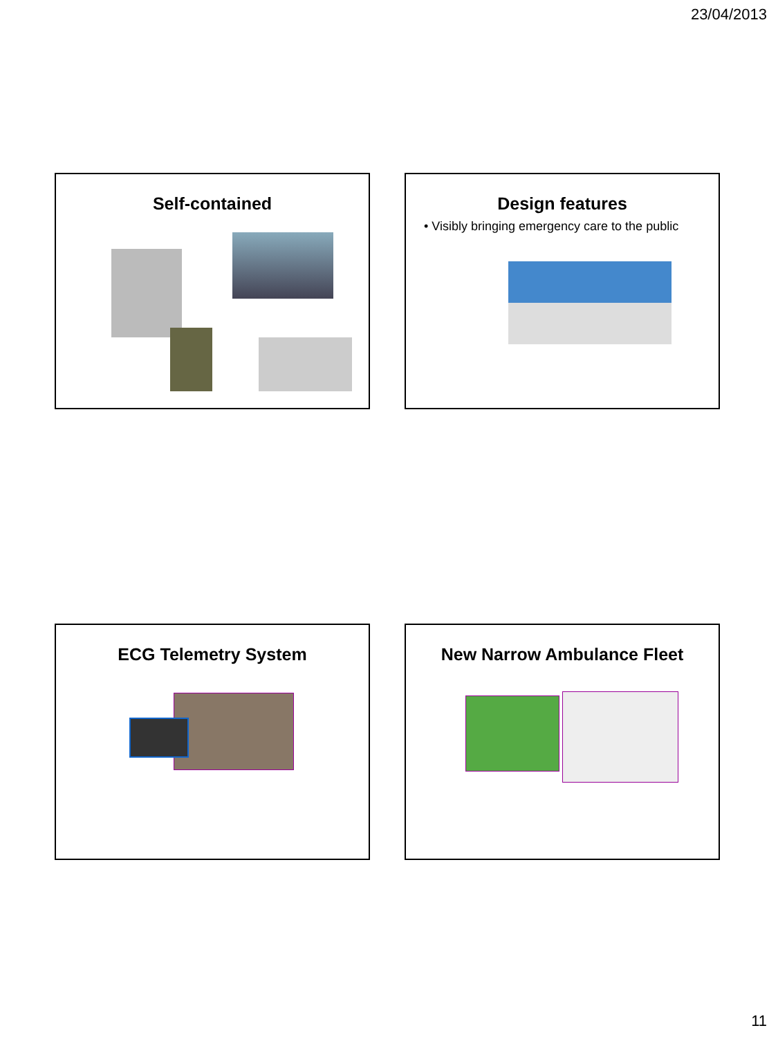23/04/2013
Self-contained
Design features
• Visibly bringing emergency care to the public
ECG Telemetry System New Narrow Ambulance Fleet
11